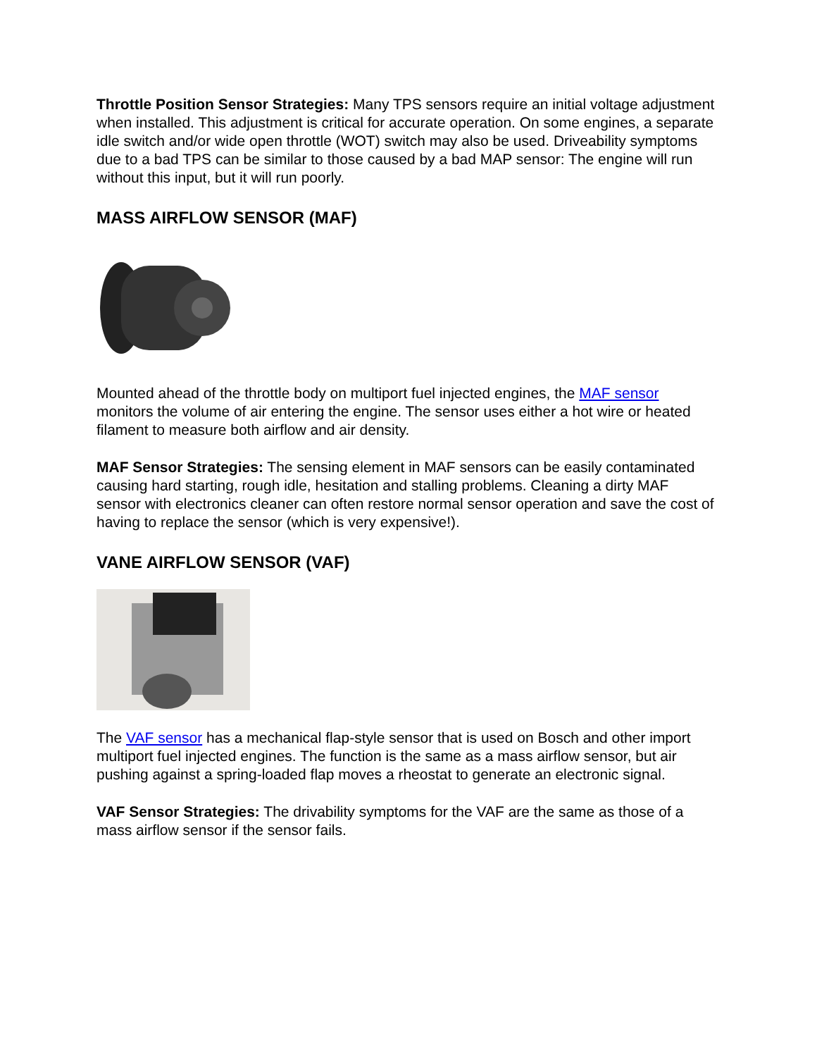Throttle Position Sensor Strategies: Many TPS sensors require an initial voltage adjustment when installed. This adjustment is critical for accurate operation. On some engines, a separate idle switch and/or wide open throttle (WOT) switch may also be used. Driveability symptoms due to a bad TPS can be similar to those caused by a bad MAP sensor: The engine will run without this input, but it will run poorly.
MASS AIRFLOW SENSOR (MAF)
Mounted ahead of the throttle body on multiport fuel injected engines, the MAF sensor monitors the volume of air entering the engine. The sensor uses either a hot wire or heated filament to measure both airflow and air density.
MAF Sensor Strategies: The sensing element in MAF sensors can be easily contaminated causing hard starting, rough idle, hesitation and stalling problems. Cleaning a dirty MAF sensor with electronics cleaner can often restore normal sensor operation and save the cost of having to replace the sensor (which is very expensive!).
VANE AIRFLOW SENSOR (VAF)
The VAF sensor has a mechanical flap-style sensor that is used on Bosch and other import multiport fuel injected engines. The function is the same as a mass airflow sensor, but air pushing against a spring-loaded flap moves a rheostat to generate an electronic signal.
VAF Sensor Strategies: The drivability symptoms for the VAF are the same as those of a mass airflow sensor if the sensor fails.